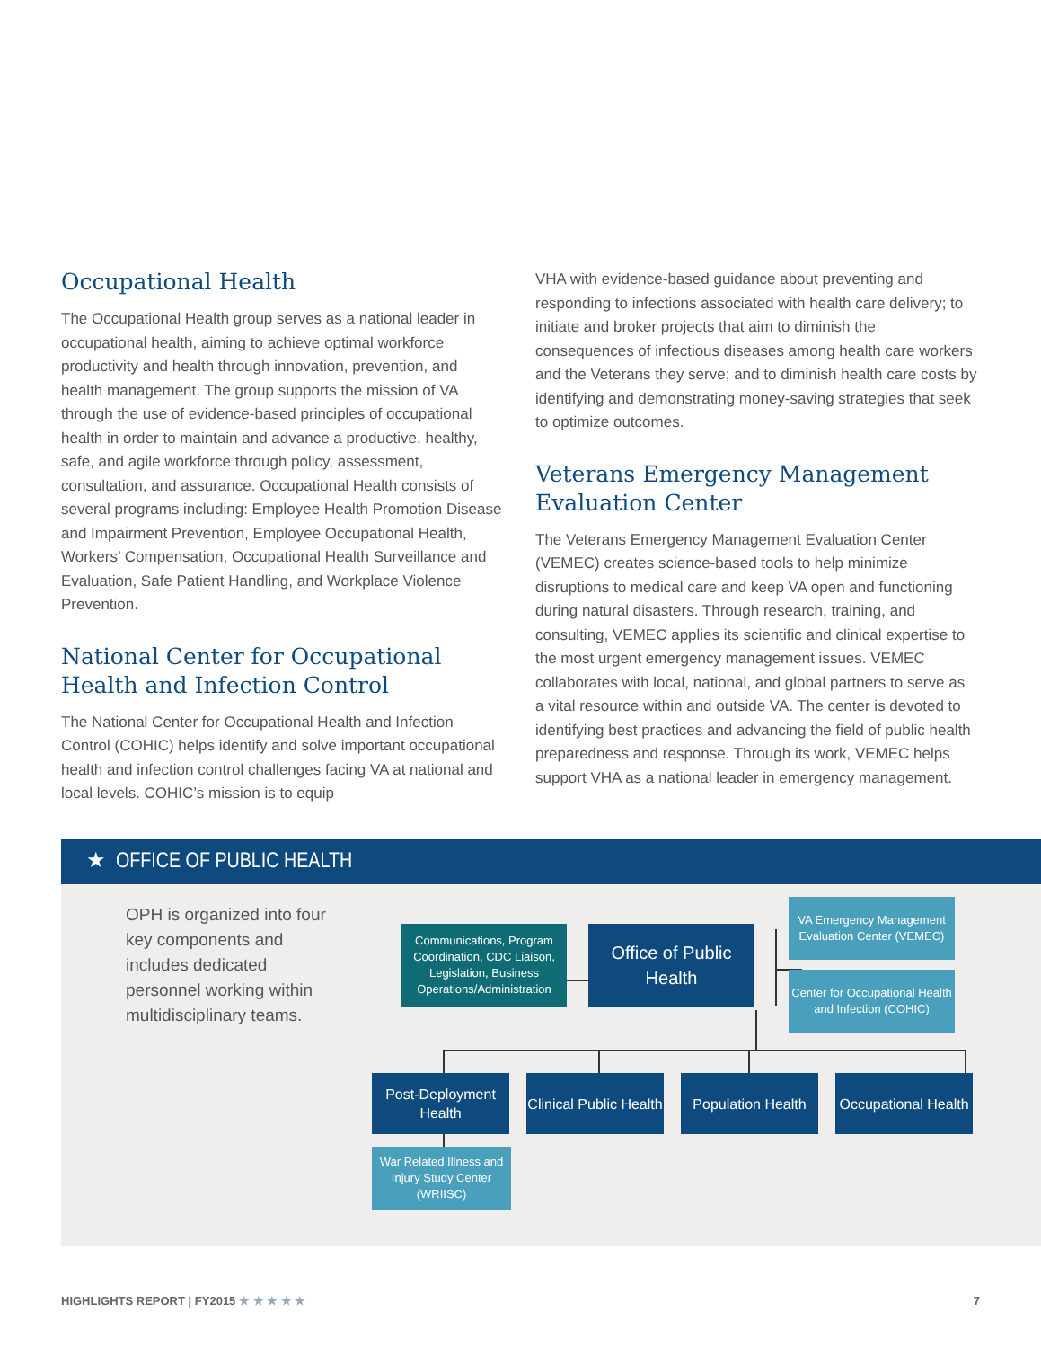Occupational Health
The Occupational Health group serves as a national leader in occupational health, aiming to achieve optimal workforce productivity and health through innovation, prevention, and health management. The group supports the mission of VA through the use of evidence-based principles of occupational health in order to maintain and advance a productive, healthy, safe, and agile workforce through policy, assessment, consultation, and assurance. Occupational Health consists of several programs including: Employee Health Promotion Disease and Impairment Prevention, Employee Occupational Health, Workers’ Compensation, Occupational Health Surveillance and Evaluation, Safe Patient Handling, and Workplace Violence Prevention.
National Center for Occupational Health and Infection Control
The National Center for Occupational Health and Infection Control (COHIC) helps identify and solve important occupational health and infection control challenges facing VA at national and local levels. COHIC’s mission is to equip
VHA with evidence-based guidance about preventing and responding to infections associated with health care delivery; to initiate and broker projects that aim to diminish the consequences of infectious diseases among health care workers and the Veterans they serve; and to diminish health care costs by identifying and demonstrating money-saving strategies that seek to optimize outcomes.
Veterans Emergency Management Evaluation Center
The Veterans Emergency Management Evaluation Center (VEMEC) creates science-based tools to help minimize disruptions to medical care and keep VA open and functioning during natural disasters. Through research, training, and consulting, VEMEC applies its scientific and clinical expertise to the most urgent emergency management issues. VEMEC collaborates with local, national, and global partners to serve as a vital resource within and outside VA. The center is devoted to identifying best practices and advancing the field of public health preparedness and response. Through its work, VEMEC helps support VHA as a national leader in emergency management.
★ OFFICE OF PUBLIC HEALTH
OPH is organized into four key components and includes dedicated personnel working within multidisciplinary teams.
Communications, Program Coordination, CDC Liaison, Legislation, Business Operations/Administration
Office of Public Health
VA Emergency Management Evaluation Center (VEMEC)
Center for Occupational Health and Infection (COHIC)
Post-Deployment Health
Clinical Public Health
Population Health
Occupational Health
War Related Illness and Injury Study Center (WRIISC)
HIGHLIGHTS REPORT | FY2015 ★ ★ ★ ★ ★ 7